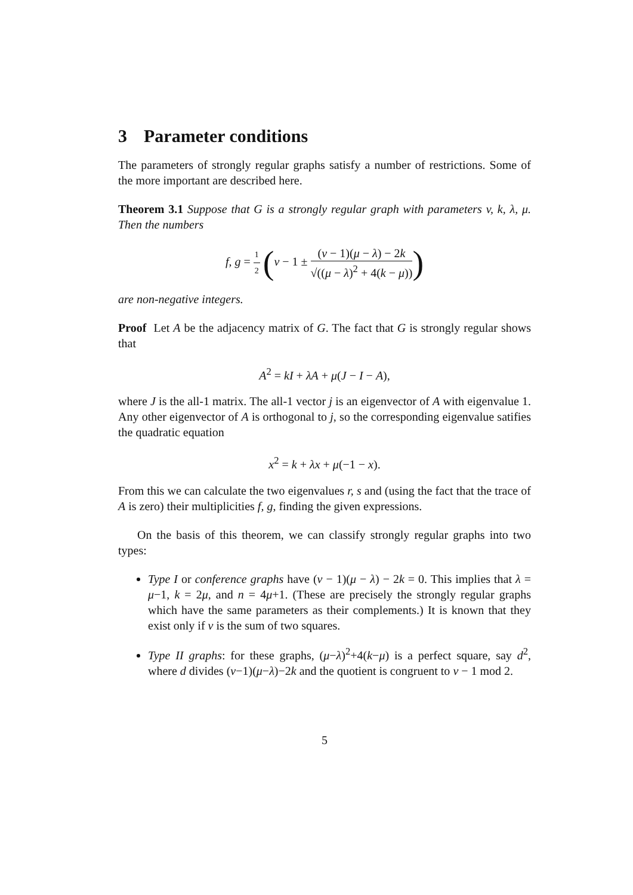3 Parameter conditions
The parameters of strongly regular graphs satisfy a number of restrictions. Some of the more important are described here.
Theorem 3.1 Suppose that G is a strongly regular graph with parameters v, k, λ, μ. Then the numbers
f, g = 1 2 (v − 1 ± (v − 1)(μ − λ) − 2k √((μ − λ)<sup>2</sup> + 4(k − μ)))
are non-negative integers.
Proof Let A be the adjacency matrix of G. The fact that G is strongly regular shows that
A<sup>2</sup> = kI + λA + μ(J − I − A),
where J is the all-1 matrix. The all-1 vector j is an eigenvector of A with eigenvalue 1. Any other eigenvector of A is orthogonal to j, so the corresponding eigenvalue satifies the quadratic equation
x<sup>2</sup> = k + λx + μ(−1 − x).
From this we can calculate the two eigenvalues r, s and (using the fact that the trace of A is zero) their multiplicities f, g, finding the given expressions.
On the basis of this theorem, we can classify strongly regular graphs into two types:
Type I or conference graphs have (v − 1)(μ − λ) − 2k = 0. This implies that λ = μ−1, k = 2μ, and n = 4μ+1. (These are precisely the strongly regular graphs which have the same parameters as their complements.) It is known that they exist only if v is the sum of two squares.
Type II graphs: for these graphs, (μ−λ)<sup>2</sup>+4(k−μ) is a perfect square, say d<sup>2</sup>, where d divides (v−1)(μ−λ)−2k and the quotient is congruent to v − 1 mod 2.
5